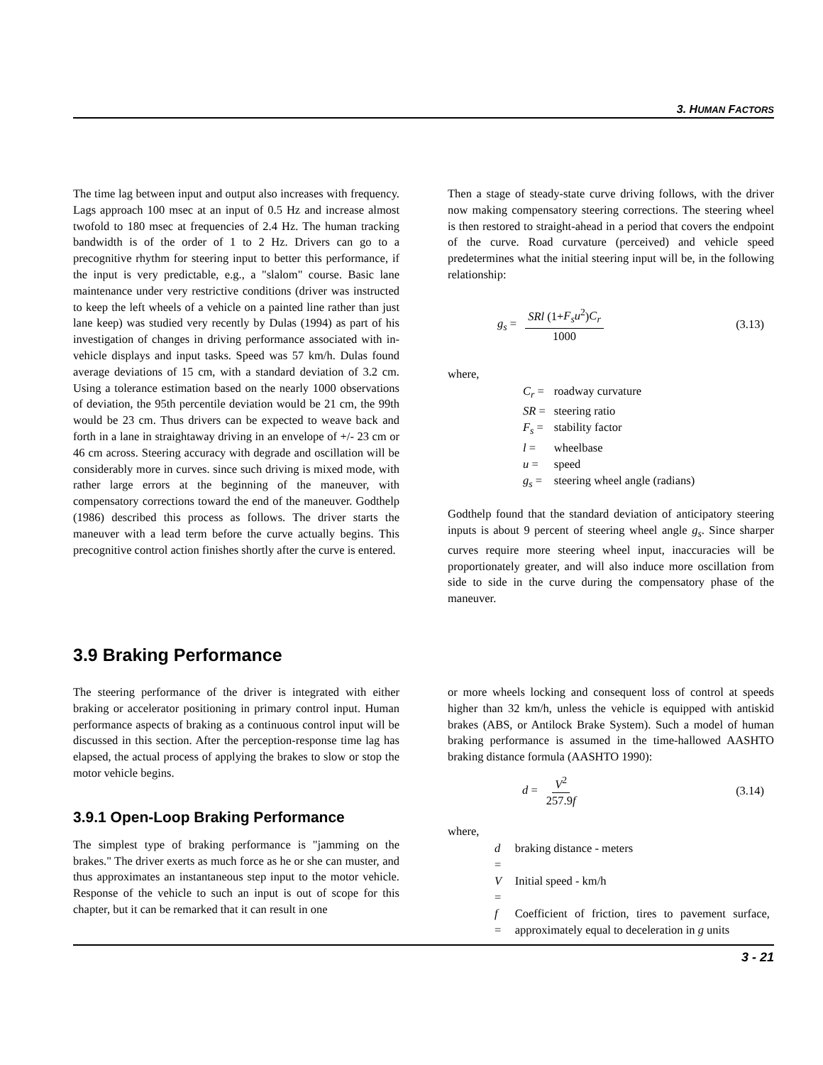3. HUMAN FACTORS
The time lag between input and output also increases with frequency. Lags approach 100 msec at an input of 0.5 Hz and increase almost twofold to 180 msec at frequencies of 2.4 Hz. The human tracking bandwidth is of the order of 1 to 2 Hz. Drivers can go to a precognitive rhythm for steering input to better this performance, if the input is very predictable, e.g., a "slalom" course. Basic lane maintenance under very restrictive conditions (driver was instructed to keep the left wheels of a vehicle on a painted line rather than just lane keep) was studied very recently by Dulas (1994) as part of his investigation of changes in driving performance associated with in-vehicle displays and input tasks. Speed was 57 km/h. Dulas found average deviations of 15 cm, with a standard deviation of 3.2 cm. Using a tolerance estimation based on the nearly 1000 observations of deviation, the 95th percentile deviation would be 21 cm, the 99th would be 23 cm. Thus drivers can be expected to weave back and forth in a lane in straightaway driving in an envelope of +/- 23 cm or 46 cm across. Steering accuracy with degrade and oscillation will be considerably more in curves. since such driving is mixed mode, with rather large errors at the beginning of the maneuver, with compensatory corrections toward the end of the maneuver. Godthelp (1986) described this process as follows. The driver starts the maneuver with a lead term before the curve actually begins. This precognitive control action finishes shortly after the curve is entered.
Then a stage of steady-state curve driving follows, with the driver now making compensatory steering corrections. The steering wheel is then restored to straight-ahead in a period that covers the endpoint of the curve. Road curvature (perceived) and vehicle speed predetermines what the initial steering input will be, in the following relationship:
g<sub>s</sub> = SRl (1+F<sub>s</sub>u<sup>2</sup>)C<sub>r</sub> 1000 (3.13)
where,
| C<sub>r</sub> = | roadway curvature |
| SR = | steering ratio |
| F<sub>s</sub> = | stability factor |
| l = | wheelbase |
| u = | speed |
| g<sub>s</sub> = | steering wheel angle (radians) |
Godthelp found that the standard deviation of anticipatory steering inputs is about 9 percent of steering wheel angle g<sub>s</sub>. Since sharper curves require more steering wheel input, inaccuracies will be proportionately greater, and will also induce more oscillation from side to side in the curve during the compensatory phase of the maneuver.
3.9 Braking Performance
The steering performance of the driver is integrated with either braking or accelerator positioning in primary control input. Human performance aspects of braking as a continuous control input will be discussed in this section. After the perception-response time lag has elapsed, the actual process of applying the brakes to slow or stop the motor vehicle begins.
3.9.1 Open-Loop Braking Performance
The simplest type of braking performance is "jamming on the brakes." The driver exerts as much force as he or she can muster, and thus approximates an instantaneous step input to the motor vehicle. Response of the vehicle to such an input is out of scope for this chapter, but it can be remarked that it can result in one
or more wheels locking and consequent loss of control at speeds higher than 32 km/h, unless the vehicle is equipped with antiskid brakes (ABS, or Antilock Brake System). Such a model of human braking performance is assumed in the time-hallowed AASHTO braking distance formula (AASHTO 1990):
d = V<sup>2</sup> 257.9f (3.14)
where,
| d = | braking distance - meters |
| V = | Initial speed - km/h |
| f = | Coefficient of friction, tires to pavement surface, approximately equal to deceleration in g units |
3 - 21